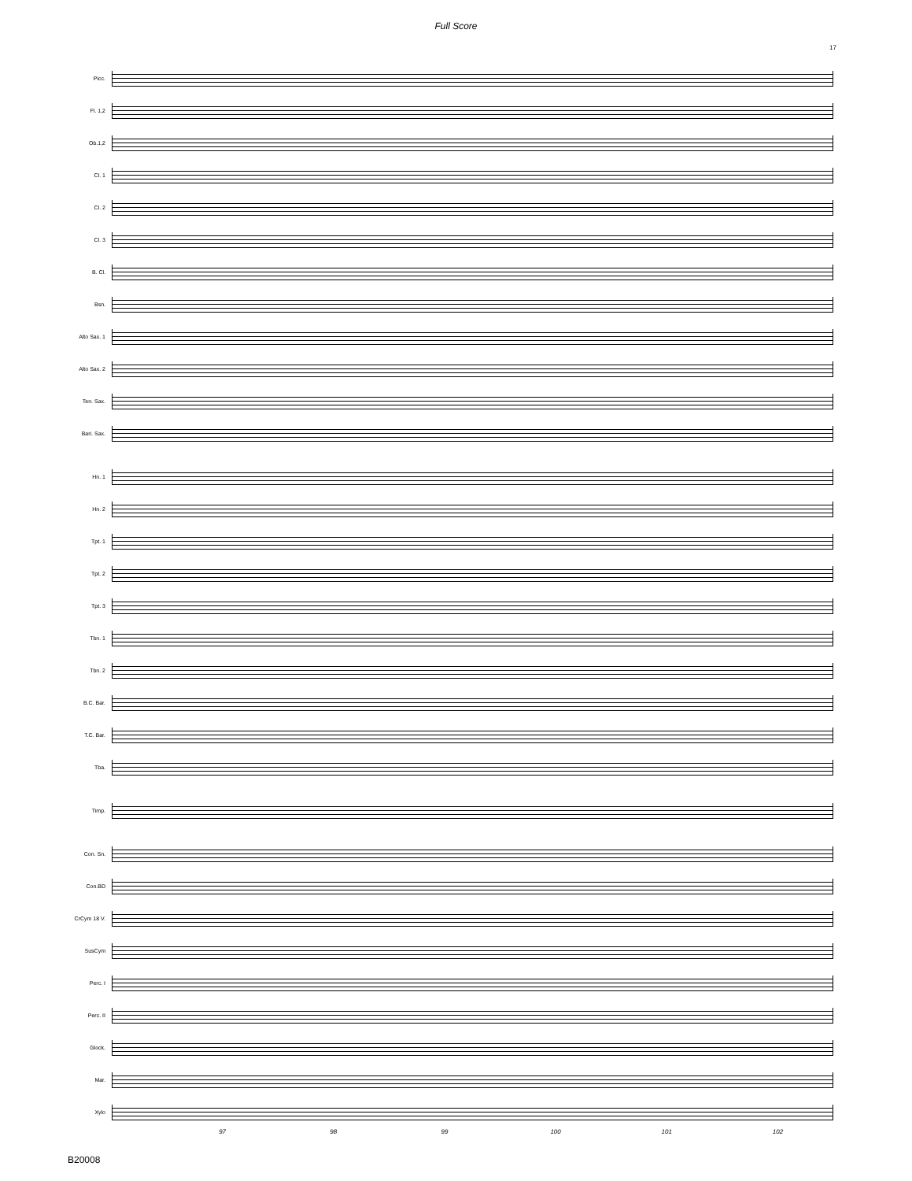Full Score
17
Picc.
Fl. 1,2
Ob.1,2
Cl. 1
Cl. 2
Cl. 3
B. Cl.
Bsn.
Alto Sax. 1
Alto Sax. 2
Ten. Sax.
Bari. Sax.
Hn. 1
Hn. 2
Tpt. 1
Tpt. 2
Tpt. 3
Tbn. 1
Tbn. 2
B.C. Bar.
T.C. Bar.
Tba.
Timp.
Con. Sn.
Con.BD
CrCym 18 V.
SusCym
Perc. I
Perc. II
Glock.
Mar.
Xylo
97 98 99 100 101 102
B20008